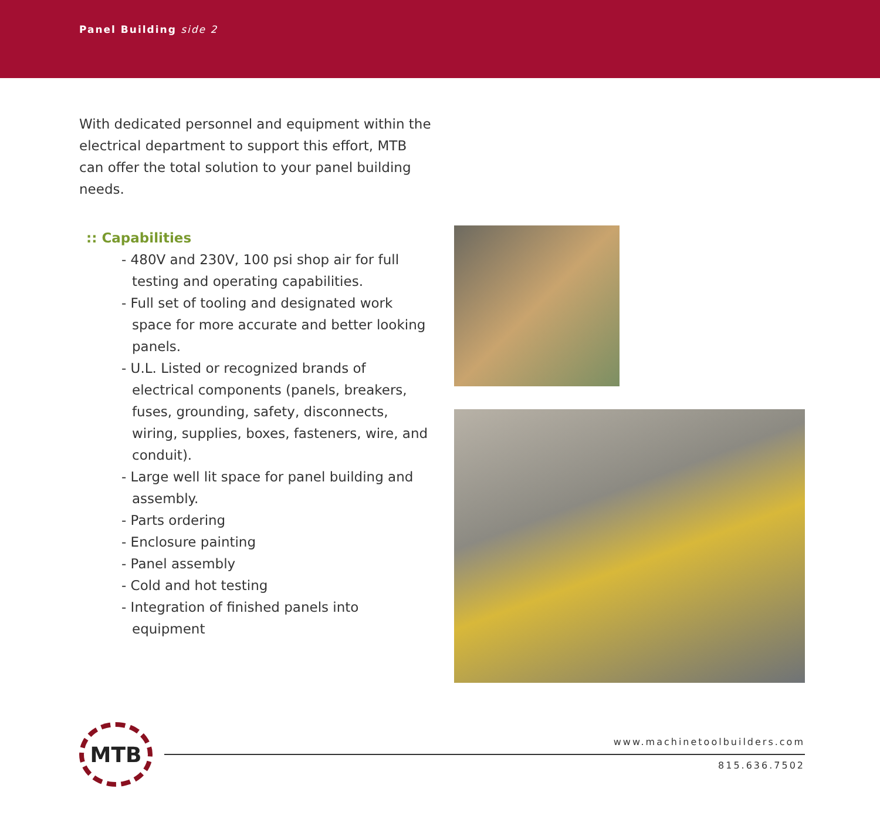Panel Building side 2
With dedicated personnel and equipment within the electrical department to support this effort, MTB can offer the total solution to your panel building needs.
:: Capabilities
- 480V and 230V, 100 psi shop air for full testing and operating capabilities.
- Full set of tooling and designated work space for more accurate and better looking panels.
- U.L. Listed or recognized brands of electrical components (panels, breakers, fuses, grounding, safety, disconnects, wiring, supplies, boxes, fasteners, wire, and conduit).
- Large well lit space for panel building and assembly.
- Parts ordering
- Enclosure painting
- Panel assembly
- Cold and hot testing
- Integration of finished panels into equipment
MTB
www.machinetoolbuilders.com
815.636.7502